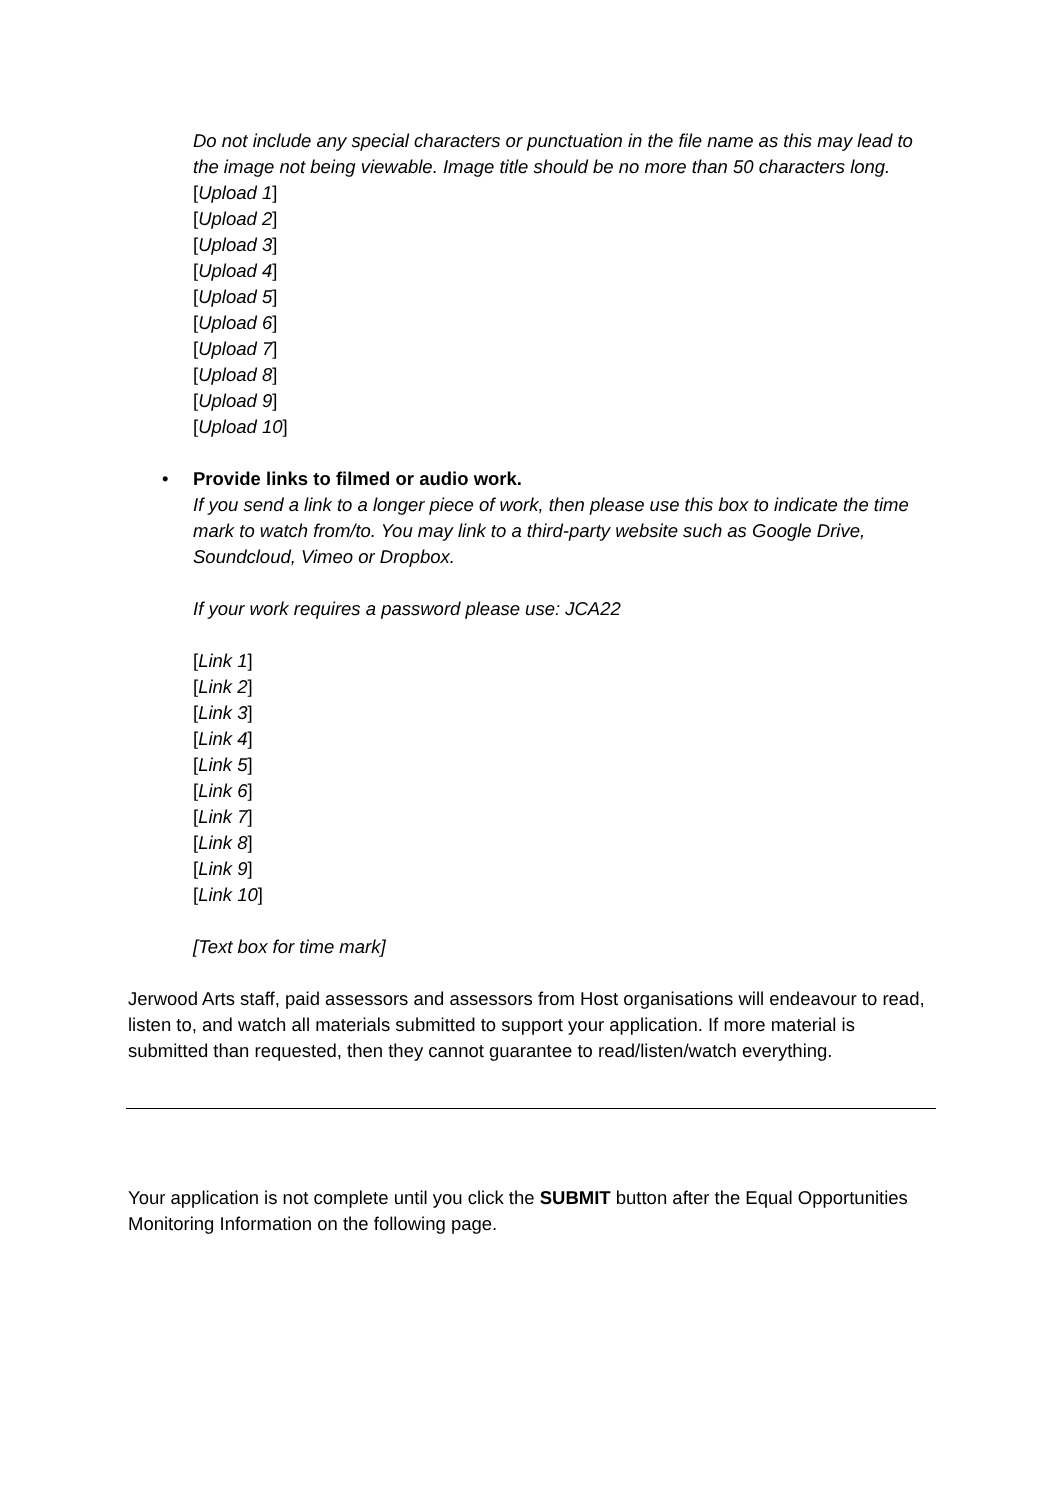Do not include any special characters or punctuation in the file name as this may lead to the image not being viewable. Image title should be no more than 50 characters long.
[Upload 1]
[Upload 2]
[Upload 3]
[Upload 4]
[Upload 5]
[Upload 6]
[Upload 7]
[Upload 8]
[Upload 9]
[Upload 10]
•
Provide links to filmed or audio work.
If you send a link to a longer piece of work, then please use this box to indicate the time mark to watch from/to. You may link to a third-party website such as Google Drive, Soundcloud, Vimeo or Dropbox.
If your work requires a password please use: JCA22
[Link 1]
[Link 2]
[Link 3]
[Link 4]
[Link 5]
[Link 6]
[Link 7]
[Link 8]
[Link 9]
[Link 10]
[Text box for time mark]
Jerwood Arts staff, paid assessors and assessors from Host organisations will endeavour to read, listen to, and watch all materials submitted to support your application. If more material is submitted than requested, then they cannot guarantee to read/listen/watch everything.
Your application is not complete until you click the SUBMIT button after the Equal Opportunities Monitoring Information on the following page.